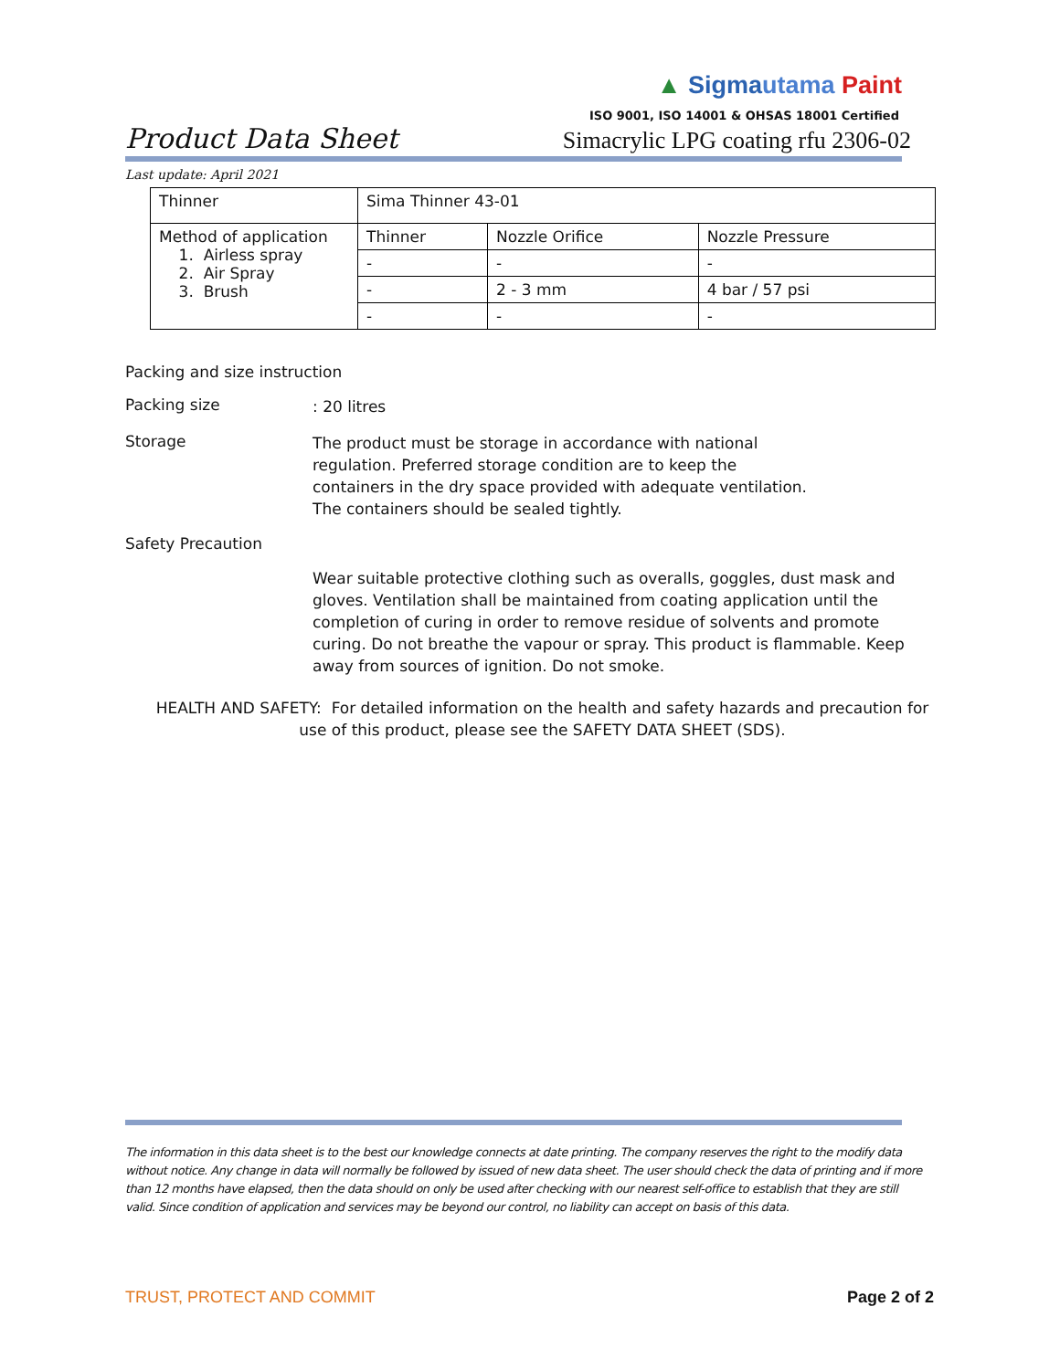▲ Sigma utama Paint
ISO 9001, ISO 14001 & OHSAS 18001 Certified
Product Data Sheet Simacrylic LPG coating rfu 2306-02
Last update: April 2021
| Thinner | Sima Thinner 43-01 | | |
| Method of application 1. Airless spray 2. Air Spray 3. Brush | Thinner | Nozzle Orifice | Nozzle Pressure |
| | - | - | - |
| | - | 2 - 3 mm | 4 bar / 57 psi |
| | - | - | - |
Packing and size instruction
Packing size
: 20 litres
Storage
The product must be storage in accordance with national
regulation. Preferred storage condition are to keep the
containers in the dry space provided with adequate ventilation.
The containers should be sealed tightly.
Safety Precaution
Wear suitable protective clothing such as overalls, goggles, dust mask and gloves. Ventilation shall be maintained from coating application until the completion of curing in order to remove residue of solvents and promote curing. Do not breathe the vapour or spray. This product is flammable. Keep away from sources of ignition. Do not smoke.
HEALTH AND SAFETY: For detailed information on the health and safety hazards and precaution for
use of this product, please see the SAFETY DATA SHEET (SDS).
The information in this data sheet is to the best our knowledge connects at date printing. The company reserves the right to the modify data without notice. Any change in data will normally be followed by issued of new data sheet. The user should check the data of printing and if more than 12 months have elapsed, then the data should on only be used after checking with our nearest self-office to establish that they are still valid. Since condition of application and services may be beyond our control, no liability can accept on basis of this data.
TRUST, PROTECT AND COMMIT Page 2 of 2